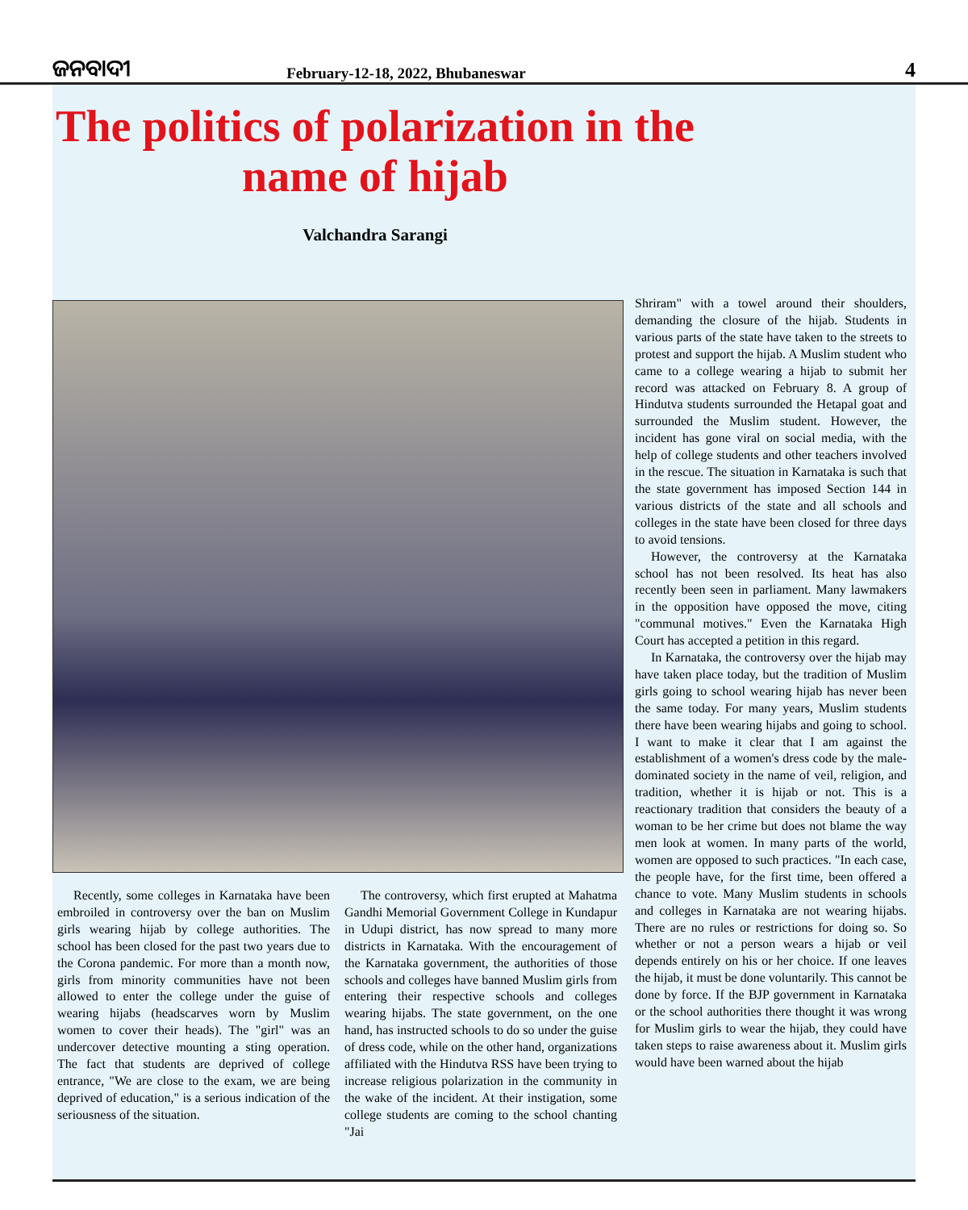ଜନବାଦୀ
February-12-18, 2022, Bhubaneswar
4
The politics of polarization in the name of hijab
Valchandra Sarangi
Recently, some colleges in Karnataka have been embroiled in controversy over the ban on Muslim girls wearing hijab by college authorities. The school has been closed for the past two years due to the Corona pandemic. For more than a month now, girls from minority communities have not been allowed to enter the college under the guise of wearing hijabs (headscarves worn by Muslim women to cover their heads). The "girl" was an undercover detective mounting a sting operation. The fact that students are deprived of college entrance, "We are close to the exam, we are being deprived of education," is a serious indication of the seriousness of the situation.
The controversy, which first erupted at Mahatma Gandhi Memorial Government College in Kundapur in Udupi district, has now spread to many more districts in Karnataka. With the encouragement of the Karnataka government, the authorities of those schools and colleges have banned Muslim girls from entering their respective schools and colleges wearing hijabs. The state government, on the one hand, has instructed schools to do so under the guise of dress code, while on the other hand, organizations affiliated with the Hindutva RSS have been trying to increase religious polarization in the community in the wake of the incident. At their instigation, some college students are coming to the school chanting "Jai
Shriram" with a towel around their shoulders, demanding the closure of the hijab. Students in various parts of the state have taken to the streets to protest and support the hijab. A Muslim student who came to a college wearing a hijab to submit her record was attacked on February 8. A group of Hindutva students surrounded the Hetapal goat and surrounded the Muslim student. However, the incident has gone viral on social media, with the help of college students and other teachers involved in the rescue. The situation in Karnataka is such that the state government has imposed Section 144 in various districts of the state and all schools and colleges in the state have been closed for three days to avoid tensions.
However, the controversy at the Karnataka school has not been resolved. Its heat has also recently been seen in parliament. Many lawmakers in the opposition have opposed the move, citing "communal motives." Even the Karnataka High Court has accepted a petition in this regard.
In Karnataka, the controversy over the hijab may have taken place today, but the tradition of Muslim girls going to school wearing hijab has never been the same today. For many years, Muslim students there have been wearing hijabs and going to school. I want to make it clear that I am against the establishment of a women's dress code by the male-dominated society in the name of veil, religion, and tradition, whether it is hijab or not. This is a reactionary tradition that considers the beauty of a woman to be her crime but does not blame the way men look at women. In many parts of the world, women are opposed to such practices. "In each case, the people have, for the first time, been offered a chance to vote. Many Muslim students in schools and colleges in Karnataka are not wearing hijabs. There are no rules or restrictions for doing so. So whether or not a person wears a hijab or veil depends entirely on his or her choice. If one leaves the hijab, it must be done voluntarily. This cannot be done by force. If the BJP government in Karnataka or the school authorities there thought it was wrong for Muslim girls to wear the hijab, they could have taken steps to raise awareness about it. Muslim girls would have been warned about the hijab